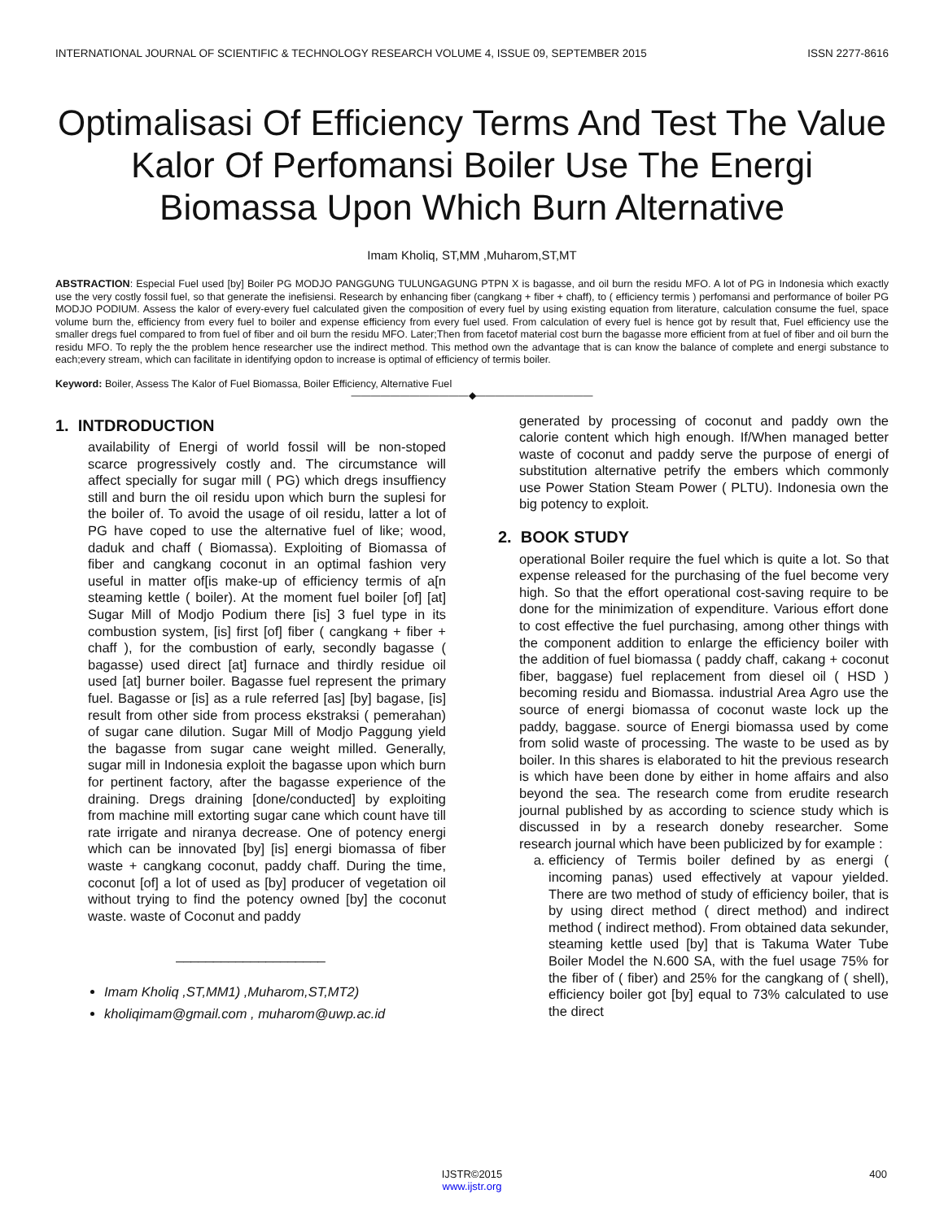INTERNATIONAL JOURNAL OF SCIENTIFIC & TECHNOLOGY RESEARCH VOLUME 4, ISSUE 09, SEPTEMBER 2015 ISSN 2277-8616
Optimalisasi Of Efficiency Terms And Test The Value Kalor Of Perfomansi Boiler Use The Energi Biomassa Upon Which Burn Alternative
Imam Kholiq, ST,MM ,Muharom,ST,MT
ABSTRACTION: Especial Fuel used [by] Boiler PG MODJO PANGGUNG TULUNGAGUNG PTPN X is bagasse, and oil burn the residu MFO. A lot of PG in Indonesia which exactly use the very costly fossil fuel, so that generate the inefisiensi. Research by enhancing fiber (cangkang + fiber + chaff), to ( efficiency termis ) perfomansi and performance of boiler PG MODJO PODIUM. Assess the kalor of every-every fuel calculated given the composition of every fuel by using existing equation from literature, calculation consume the fuel, space volume burn the, efficiency from every fuel to boiler and expense efficiency from every fuel used. From calculation of every fuel is hence got by result that, Fuel efficiency use the smaller dregs fuel compared to from fuel of fiber and oil burn the residu MFO. Later;Then from facetof material cost burn the bagasse more efficient from at fuel of fiber and oil burn the residu MFO. To reply the the problem hence researcher use the indirect method. This method own the advantage that is can know the balance of complete and energi substance to each;every stream, which can facilitate in identifying opdon to increase is optimal of efficiency of termis boiler.
Keyword: Boiler, Assess The Kalor of Fuel Biomassa, Boiler Efficiency, Alternative Fuel
————————————◆————————————
1. INTDRODUCTION
availability of Energi of world fossil will be non-stoped scarce progressively costly and. The circumstance will affect specially for sugar mill ( PG) which dregs insuffiency still and burn the oil residu upon which burn the suplesi for the boiler of. To avoid the usage of oil residu, latter a lot of PG have coped to use the alternative fuel of like; wood, daduk and chaff ( Biomassa). Exploiting of Biomassa of fiber and cangkang coconut in an optimal fashion very useful in matter of[is make-up of efficiency termis of a[n steaming kettle ( boiler). At the moment fuel boiler [of] [at] Sugar Mill of Modjo Podium there [is] 3 fuel type in its combustion system, [is] first [of] fiber ( cangkang + fiber + chaff ), for the combustion of early, secondly bagasse ( bagasse) used direct [at] furnace and thirdly residue oil used [at] burner boiler. Bagasse fuel represent the primary fuel. Bagasse or [is] as a rule referred [as] [by] bagase, [is] result from other side from process ekstraksi ( pemerahan) of sugar cane dilution. Sugar Mill of Modjo Paggung yield the bagasse from sugar cane weight milled. Generally, sugar mill in Indonesia exploit the bagasse upon which burn for pertinent factory, after the bagasse experience of the draining. Dregs draining [done/conducted] by exploiting from machine mill extorting sugar cane which count have till rate irrigate and niranya decrease. One of potency energi which can be innovated [by] [is] energi biomassa of fiber waste + cangkang coconut, paddy chaff. During the time, coconut [of] a lot of used as [by] producer of vegetation oil without trying to find the potency owned [by] the coconut waste. waste of Coconut and paddy
____________________
Imam Kholiq ,ST,MM1) ,Muharom,ST,MT2)
kholiqimam@gmail.com , muharom@uwp.ac.id
generated by processing of coconut and paddy own the calorie content which high enough. If/When managed better waste of coconut and paddy serve the purpose of energi of substitution alternative petrify the embers which commonly use Power Station Steam Power ( PLTU). Indonesia own the big potency to exploit.
2. BOOK STUDY
operational Boiler require the fuel which is quite a lot. So that expense released for the purchasing of the fuel become very high. So that the effort operational cost-saving require to be done for the minimization of expenditure. Various effort done to cost effective the fuel purchasing, among other things with the component addition to enlarge the efficiency boiler with the addition of fuel biomassa ( paddy chaff, cakang + coconut fiber, baggase) fuel replacement from diesel oil ( HSD ) becoming residu and Biomassa. industrial Area Agro use the source of energi biomassa of coconut waste lock up the paddy, baggase. source of Energi biomassa used by come from solid waste of processing. The waste to be used as by boiler. In this shares is elaborated to hit the previous research is which have been done by either in home affairs and also beyond the sea. The research come from erudite research journal published by as according to science study which is discussed in by a research doneby researcher. Some research journal which have been publicized by for example :
a. efficiency of Termis boiler defined by as energi ( incoming panas) used effectively at vapour yielded. There are two method of study of efficiency boiler, that is by using direct method ( direct method) and indirect method ( indirect method). From obtained data sekunder, steaming kettle used [by] that is Takuma Water Tube Boiler Model the N.600 SA, with the fuel usage 75% for the fiber of ( fiber) and 25% for the cangkang of ( shell), efficiency boiler got [by] equal to 73% calculated to use the direct
400
IJSTR©2015
www.ijstr.org